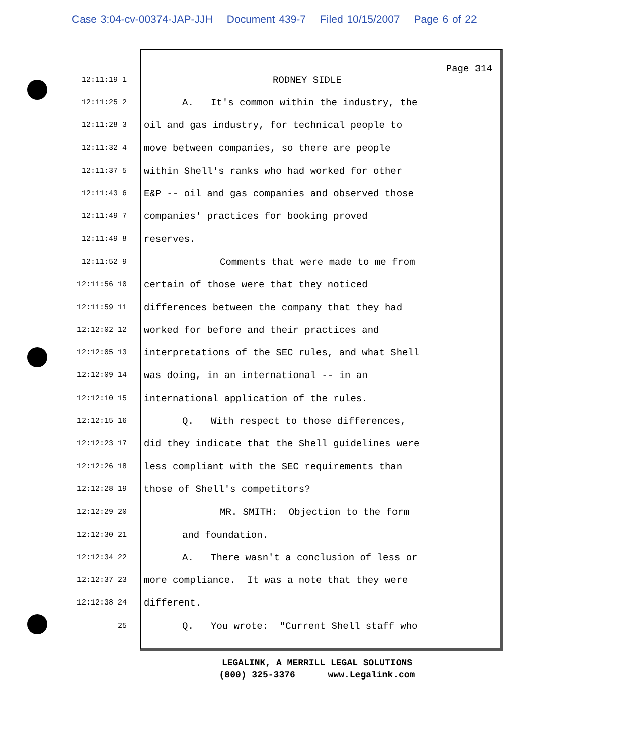Case 3:04-cv-00374-JAP-JJH Document 439-7 Filed 10/15/2007 Page 6 of 22
Page 314
12:11:19 1
RODNEY SIDLE
12:11:25 2
A. It's common within the industry, the
12:11:28 3
oil and gas industry, for technical people to
12:11:32 4
move between companies, so there are people
12:11:37 5
within Shell's ranks who had worked for other
12:11:43 6
E&P -- oil and gas companies and observed those
12:11:49 7
companies' practices for booking proved
12:11:49 8
reserves.
12:11:52 9
Comments that were made to me from
12:11:56 10
certain of those were that they noticed
12:11:59 11
differences between the company that they had
12:12:02 12
worked for before and their practices and
12:12:05 13
interpretations of the SEC rules, and what Shell
12:12:09 14
was doing, in an international -- in an
12:12:10 15
international application of the rules.
12:12:15 16
Q. With respect to those differences,
12:12:23 17
did they indicate that the Shell guidelines were
12:12:26 18
less compliant with the SEC requirements than
12:12:28 19
those of Shell's competitors?
12:12:29 20
MR. SMITH: Objection to the form
12:12:30 21
and foundation.
12:12:34 22
A. There wasn't a conclusion of less or
12:12:37 23
more compliance. It was a note that they were
12:12:38 24
different.
25
Q. You wrote: "Current Shell staff who
LEGALINK, A MERRILL LEGAL SOLUTIONS
(800) 325-3376 www.Legalink.com